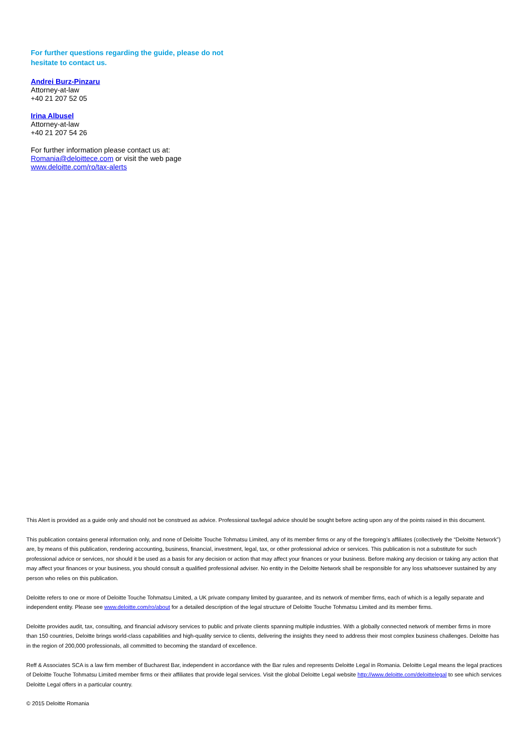For further questions regarding the guide, please do not hesitate to contact us.
Andrei Burz-Pinzaru
Attorney-at-law
+40 21 207 52 05
Irina Albusel
Attorney-at-law
+40 21 207 54 26
For further information please contact us at:
Romania@deloittece.com or visit the web page
www.deloitte.com/ro/tax-alerts
This Alert is provided as a guide only and should not be construed as advice. Professional tax/legal advice should be sought before acting upon any of the points raised in this document.
This publication contains general information only, and none of Deloitte Touche Tohmatsu Limited, any of its member firms or any of the foregoing’s affiliates (collectively the “Deloitte Network”) are, by means of this publication, rendering accounting, business, financial, investment, legal, tax, or other professional advice or services. This publication is not a substitute for such professional advice or services, nor should it be used as a basis for any decision or action that may affect your finances or your business. Before making any decision or taking any action that may affect your finances or your business, you should consult a qualified professional adviser. No entity in the Deloitte Network shall be responsible for any loss whatsoever sustained by any person who relies on this publication.
Deloitte refers to one or more of Deloitte Touche Tohmatsu Limited, a UK private company limited by guarantee, and its network of member firms, each of which is a legally separate and independent entity. Please see www.deloitte.com/ro/about for a detailed description of the legal structure of Deloitte Touche Tohmatsu Limited and its member firms.
Deloitte provides audit, tax, consulting, and financial advisory services to public and private clients spanning multiple industries. With a globally connected network of member firms in more than 150 countries, Deloitte brings world-class capabilities and high-quality service to clients, delivering the insights they need to address their most complex business challenges. Deloitte has in the region of 200,000 professionals, all committed to becoming the standard of excellence.
Reff & Associates SCA is a law firm member of Bucharest Bar, independent in accordance with the Bar rules and represents Deloitte Legal in Romania. Deloitte Legal means the legal practices of Deloitte Touche Tohmatsu Limited member firms or their affiliates that provide legal services. Visit the global Deloitte Legal website http://www.deloitte.com/deloittelegal to see which services Deloitte Legal offers in a particular country.
© 2015 Deloitte Romania